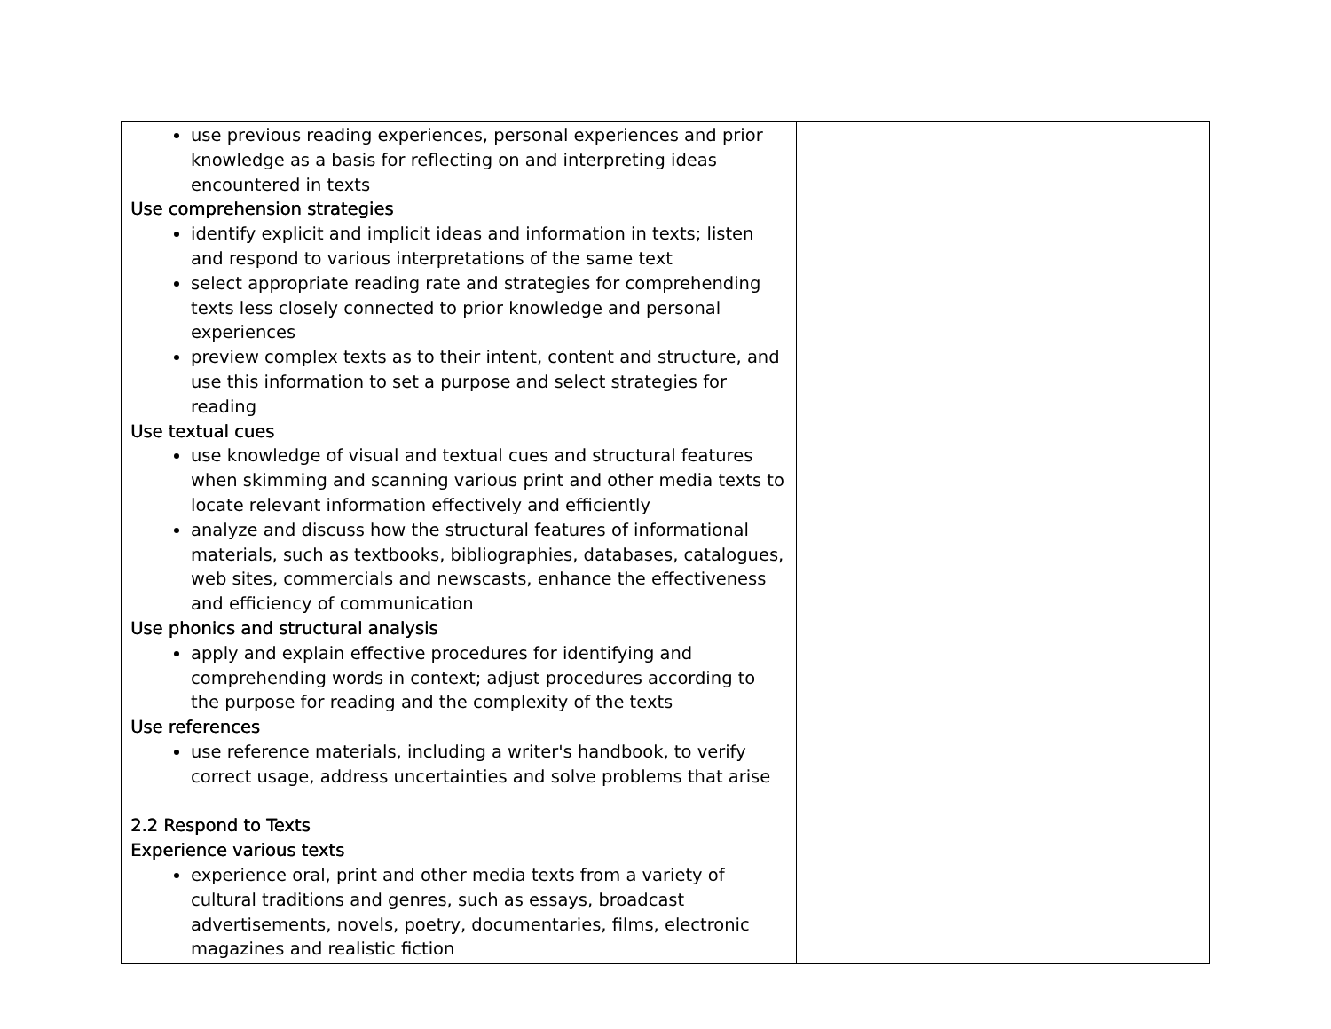| use previous reading experiences, personal experiences and prior knowledge as a basis for reflecting on and interpreting ideas encountered in texts Use comprehension strategies identify explicit and implicit ideas and information in texts; listen and respond to various interpretations of the same text select appropriate reading rate and strategies for comprehending texts less closely connected to prior knowledge and personal experiences preview complex texts as to their intent, content and structure, and use this information to set a purpose and select strategies for reading Use textual cues use knowledge of visual and textual cues and structural features when skimming and scanning various print and other media texts to locate relevant information effectively and efficiently analyze and discuss how the structural features of informational materials, such as textbooks, bibliographies, databases, catalogues, web sites, commercials and newscasts, enhance the effectiveness and efficiency of communication Use phonics and structural analysis apply and explain effective procedures for identifying and comprehending words in context; adjust procedures according to the purpose for reading and the complexity of the texts Use references use reference materials, including a writer's handbook, to verify correct usage, address uncertainties and solve problems that arise 2.2 Respond to Texts Experience various texts experience oral, print and other media texts from a variety of cultural traditions and genres, such as essays, broadcast advertisements, novels, poetry, documentaries, films, electronic magazines and realistic fiction | |